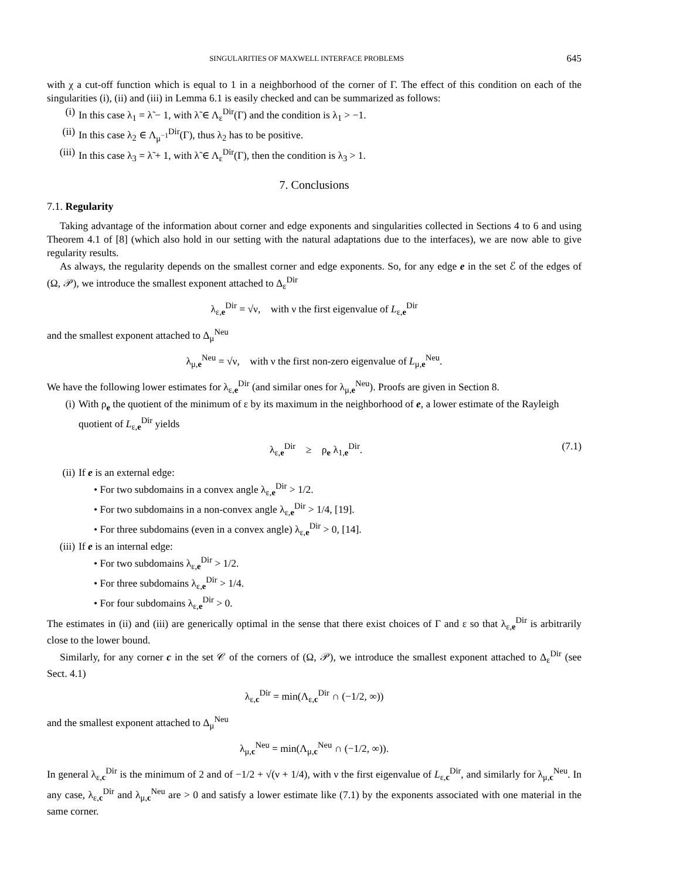SINGULARITIES OF MAXWELL INTERFACE PROBLEMS 645
with χ a cut-off function which is equal to 1 in a neighborhood of the corner of Γ. The effect of this condition on each of the singularities (i), (ii) and (iii) in Lemma 6.1 is easily checked and can be summarized as follows:
(i) In this case λ<sub>1</sub> = λ̃ − 1, with λ̃ ∈ Λ<sub>ε</sub><sup>Dir</sup>(Γ) and the condition is λ<sub>1</sub> > −1.
(ii) In this case λ<sub>2</sub> ∈ Λ<sub>μ<sup>−1</sup></sub><sup>Dir</sup>(Γ), thus λ<sub>2</sub> has to be positive.
(iii) In this case λ<sub>3</sub> = λ̃ + 1, with λ̃ ∈ Λ<sub>ε</sub><sup>Dir</sup>(Γ), then the condition is λ<sub>3</sub> > 1.
7. Conclusions
7.1. Regularity
Taking advantage of the information about corner and edge exponents and singularities collected in Sections 4 to 6 and using Theorem 4.1 of [8] (which also hold in our setting with the natural adaptations due to the interfaces), we are now able to give regularity results.
As always, the regularity depends on the smallest corner and edge exponents. So, for any edge e in the set ℰ of the edges of (Ω, 𝒫), we introduce the smallest exponent attached to Δ<sub>ε</sub><sup>Dir</sup>
λ<sub>ε,e</sub><sup>Dir</sup> = √ν, with ν the first eigenvalue of L<sub>ε,e</sub><sup>Dir</sup>
and the smallest exponent attached to Δ<sub>μ</sub><sup>Neu</sup>
λ<sub>μ,e</sub><sup>Neu</sup> = √ν, with ν the first non-zero eigenvalue of L<sub>μ,e</sub><sup>Neu</sup>.
We have the following lower estimates for λ<sub>ε,e</sub><sup>Dir</sup> (and similar ones for λ<sub>μ,e</sub><sup>Neu</sup>). Proofs are given in Section 8.
(i) With ρ<sub>e</sub> the quotient of the minimum of ε by its maximum in the neighborhood of e, a lower estimate of the Rayleigh quotient of L<sub>ε,e</sub><sup>Dir</sup> yields
λ<sub>ε,e</sub><sup>Dir</sup> ≥ ρ<sub>e</sub> λ<sub>1,e</sub><sup>Dir</sup>. (7.1)
(ii) If e is an external edge:
• For two subdomains in a convex angle λ<sub>ε,e</sub><sup>Dir</sup> > 1/2.
• For two subdomains in a non-convex angle λ<sub>ε,e</sub><sup>Dir</sup> > 1/4, [19].
• For three subdomains (even in a convex angle) λ<sub>ε,e</sub><sup>Dir</sup> > 0, [14].
(iii) If e is an internal edge:
• For two subdomains λ<sub>ε,e</sub><sup>Dir</sup> > 1/2.
• For three subdomains λ<sub>ε,e</sub><sup>Dir</sup> > 1/4.
• For four subdomains λ<sub>ε,e</sub><sup>Dir</sup> > 0.
The estimates in (ii) and (iii) are generically optimal in the sense that there exist choices of Γ and ε so that λ<sub>ε,e</sub><sup>Dir</sup> is arbitrarily close to the lower bound.
Similarly, for any corner c in the set 𝒞 of the corners of (Ω, 𝒫), we introduce the smallest exponent attached to Δ<sub>ε</sub><sup>Dir</sup> (see Sect. 4.1)
λ<sub>ε,c</sub><sup>Dir</sup> = min(Λ<sub>ε,c</sub><sup>Dir</sup> ∩ (−1/2, ∞))
and the smallest exponent attached to Δ<sub>μ</sub><sup>Neu</sup>
λ<sub>μ,c</sub><sup>Neu</sup> = min(Λ<sub>μ,c</sub><sup>Neu</sup> ∩ (−1/2, ∞)).
In general λ<sub>ε,c</sub><sup>Dir</sup> is the minimum of 2 and of −1/2 + √(ν + 1/4), with ν the first eigenvalue of L<sub>ε,c</sub><sup>Dir</sup>, and similarly for λ<sub>μ,c</sub><sup>Neu</sup>. In any case, λ<sub>ε,c</sub><sup>Dir</sup> and λ<sub>μ,c</sub><sup>Neu</sup> are > 0 and satisfy a lower estimate like (7.1) by the exponents associated with one material in the same corner.